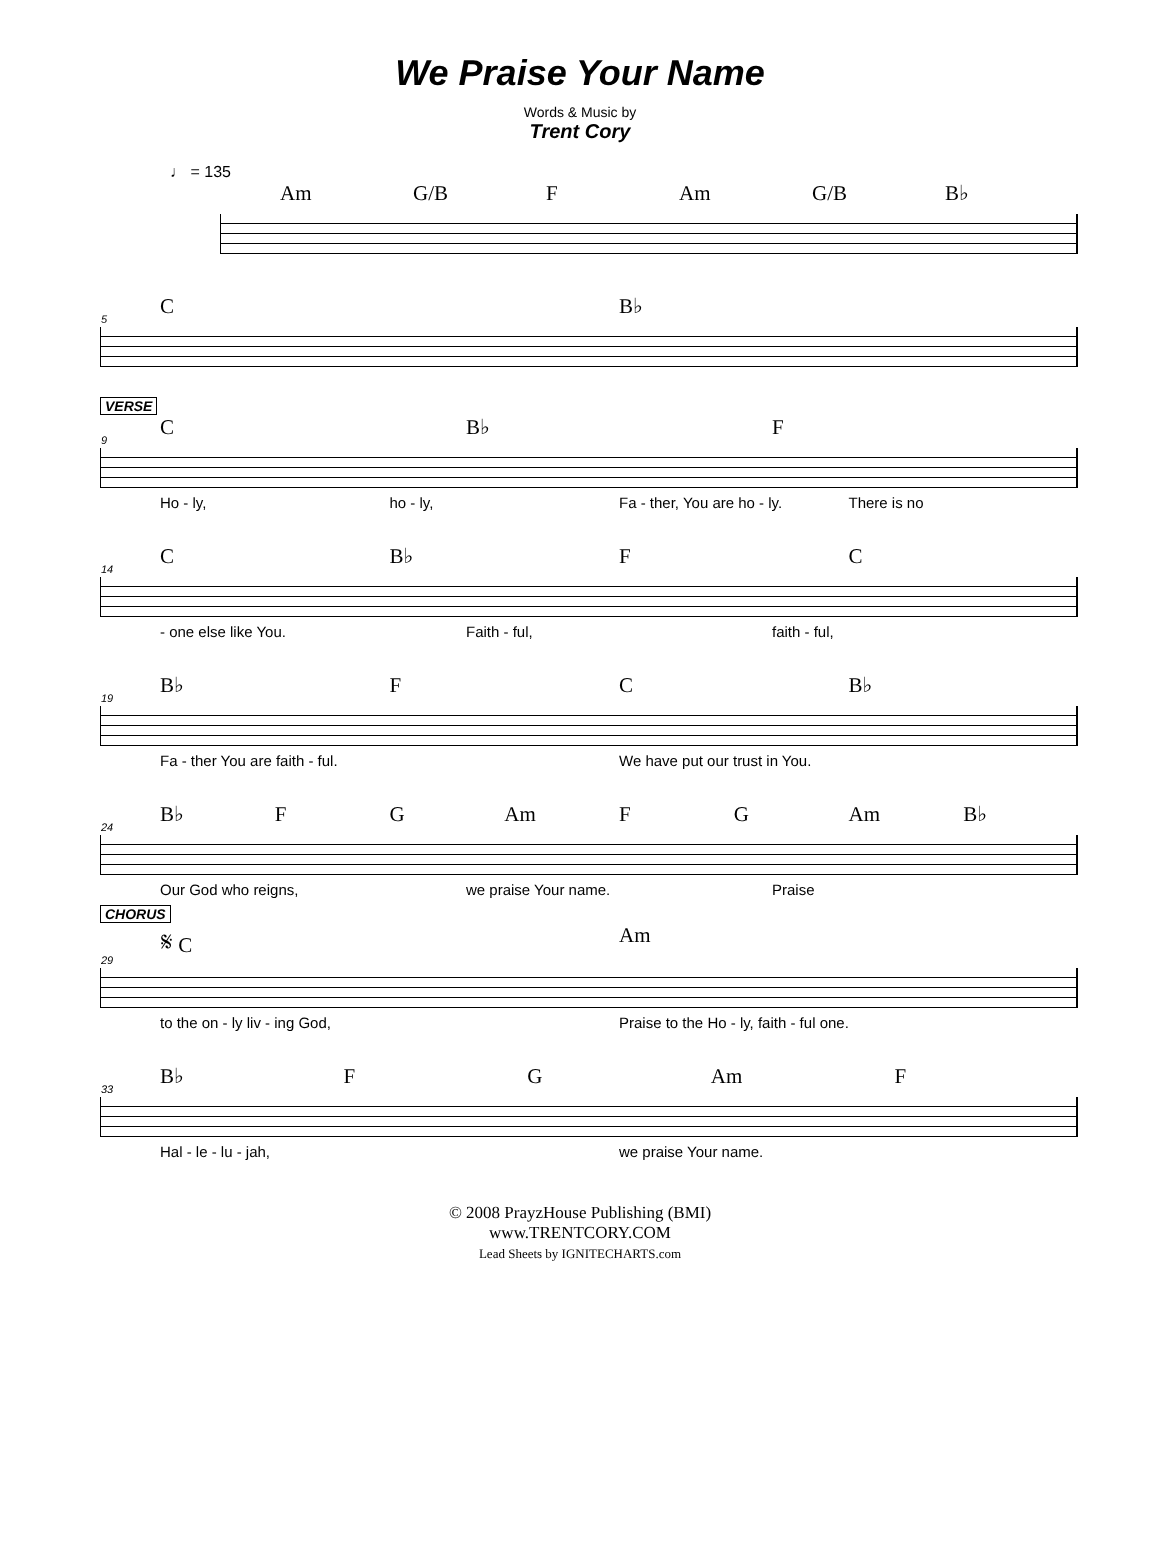We Praise Your Name
Words & Music by
Trent Cory
♩ = 135
Am G/B F Am G/B B♭
C B♭
5
VERSE
C B♭ F
9
Ho - ly, ho - ly, Fa - ther, You are ho - ly. There is no
C B♭ F C
14
- one else like You. Faith - ful, faith - ful,
B♭ F C B♭
19
Fa - ther You are faith - ful. We have put our trust in You.
B♭ F G Am F G Am B♭
24
Our God who reigns, we praise Your name. Praise
CHORUS
𝄋 C Am
29
to the on - ly liv - ing God, Praise to the Ho - ly, faith - ful one.
B♭ F G Am F
33
Hal - le - lu - jah, we praise Your name.
© 2008 PrayzHouse Publishing (BMI)
www.TRENTCORY.COM
Lead Sheets by IGNITECHARTS.com